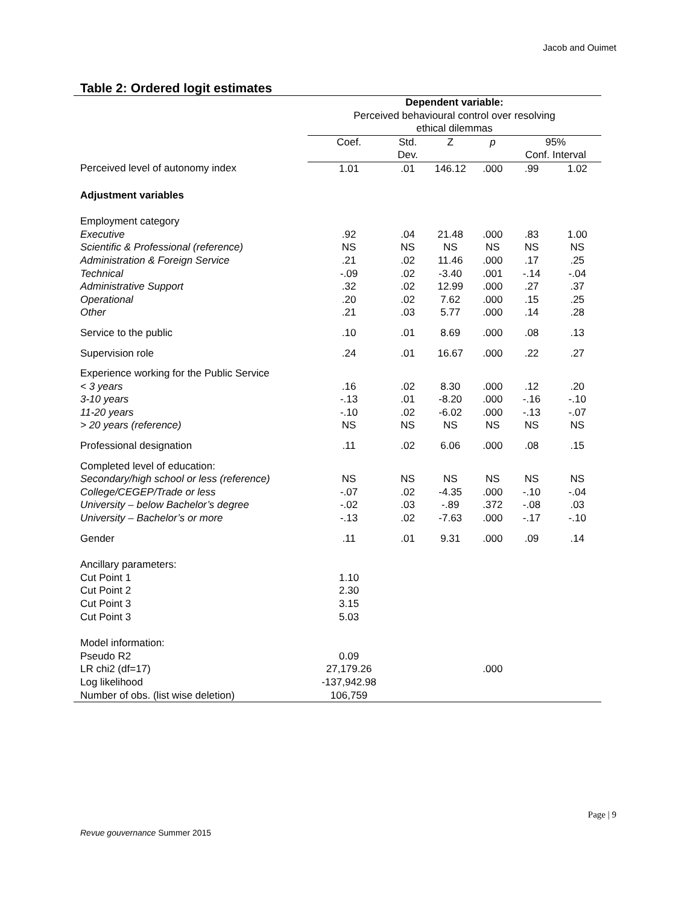Jacob and Ouimet
Table 2: Ordered logit estimates
| | Dependent variable: Perceived behavioural control over resolving ethical dilemmas | | | | | |
| --- | --- | --- | --- | --- | --- | --- |
| | Coef. | Std. Dev. | Z | p | 95% Conf. Interval | |
| Perceived level of autonomy index | 1.01 | .01 | 146.12 | .000 | .99 | 1.02 |
| Adjustment variables | | | | | | |
| Employment category | | | | | | |
| Executive | .92 | .04 | 21.48 | .000 | .83 | 1.00 |
| Scientific & Professional (reference) | NS | NS | NS | NS | NS | NS |
| Administration & Foreign Service | .21 | .02 | 11.46 | .000 | .17 | .25 |
| Technical | -.09 | .02 | -3.40 | .001 | -.14 | -.04 |
| Administrative Support | .32 | .02 | 12.99 | .000 | .27 | .37 |
| Operational | .20 | .02 | 7.62 | .000 | .15 | .25 |
| Other | .21 | .03 | 5.77 | .000 | .14 | .28 |
| Service to the public | .10 | .01 | 8.69 | .000 | .08 | .13 |
| Supervision role | .24 | .01 | 16.67 | .000 | .22 | .27 |
| Experience working for the Public Service | | | | | | |
| < 3 years | .16 | .02 | 8.30 | .000 | .12 | .20 |
| 3-10 years | -.13 | .01 | -8.20 | .000 | -.16 | -.10 |
| 11-20 years | -.10 | .02 | -6.02 | .000 | -.13 | -.07 |
| > 20 years (reference) | NS | NS | NS | NS | NS | NS |
| Professional designation | .11 | .02 | 6.06 | .000 | .08 | .15 |
| Completed level of education: | | | | | | |
| Secondary/high school or less (reference) | NS | NS | NS | NS | NS | NS |
| College/CEGEP/Trade or less | -.07 | .02 | -4.35 | .000 | -.10 | -.04 |
| University – below Bachelor’s degree | -.02 | .03 | -.89 | .372 | -.08 | .03 |
| University – Bachelor’s or more | -.13 | .02 | -7.63 | .000 | -.17 | -.10 |
| Gender | .11 | .01 | 9.31 | .000 | .09 | .14 |
| Ancillary parameters: | | | | | | |
| Cut Point 1 | 1.10 | | | | | |
| Cut Point 2 | 2.30 | | | | | |
| Cut Point 3 | 3.15 | | | | | |
| Cut Point 3 | 5.03 | | | | | |
| Model information: | | | | | | |
| Pseudo R2 | 0.09 | | | | | |
| LR chi2 (df=17) | 27,179.26 | | | .000 | | |
| Log likelihood | -137,942.98 | | | | | |
| Number of obs. (list wise deletion) | 106,759 | | | | | |
Page | 9
Revue gouvernance Summer 2015